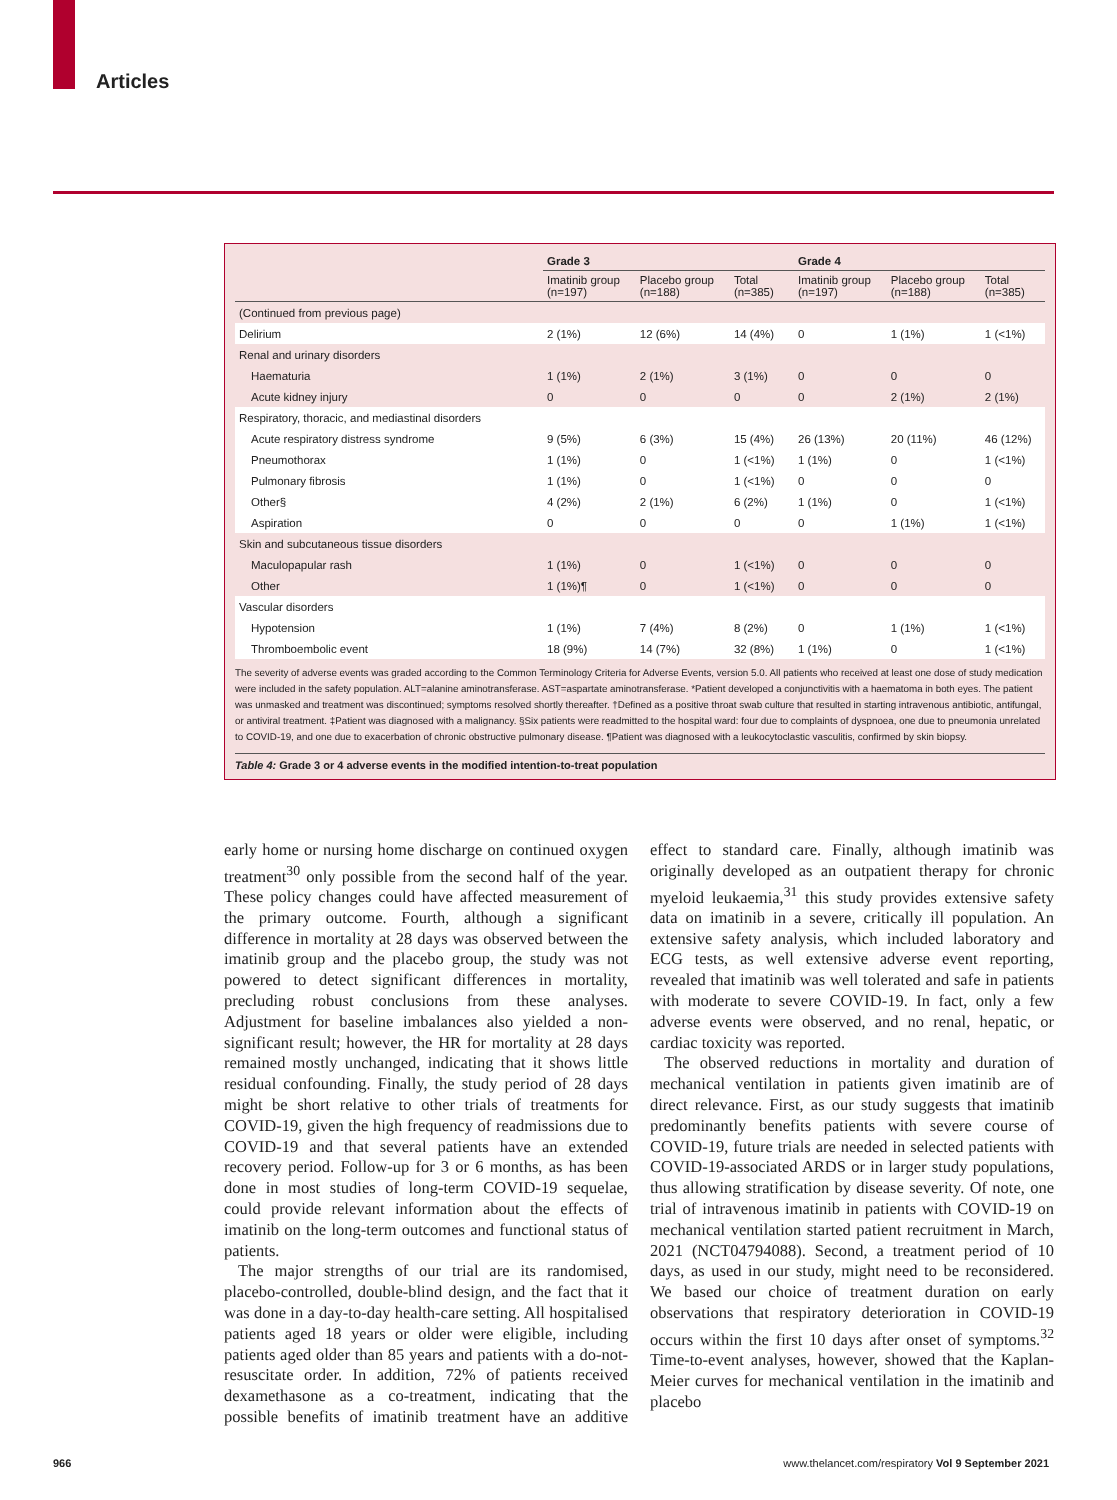Articles
| | Grade 3 | | | Grade 4 | | |
| --- | --- | --- | --- | --- | --- | --- |
| | Imatinib group (n=197) | Placebo group (n=188) | Total (n=385) | Imatinib group (n=197) | Placebo group (n=188) | Total (n=385) |
| (Continued from previous page) | | | | | | |
| Delirium | 2 (1%) | 12 (6%) | 14 (4%) | 0 | 1 (1%) | 1 (<1%) |
| Renal and urinary disorders | | | | | | |
| Haematuria | 1 (1%) | 2 (1%) | 3 (1%) | 0 | 0 | 0 |
| Acute kidney injury | 0 | 0 | 0 | 0 | 2 (1%) | 2 (1%) |
| Respiratory, thoracic, and mediastinal disorders | | | | | | |
| Acute respiratory distress syndrome | 9 (5%) | 6 (3%) | 15 (4%) | 26 (13%) | 20 (11%) | 46 (12%) |
| Pneumothorax | 1 (1%) | 0 | 1 (<1%) | 1 (1%) | 0 | 1 (<1%) |
| Pulmonary fibrosis | 1 (1%) | 0 | 1 (<1%) | 0 | 0 | 0 |
| Other§ | 4 (2%) | 2 (1%) | 6 (2%) | 1 (1%) | 0 | 1 (<1%) |
| Aspiration | 0 | 0 | 0 | 0 | 1 (1%) | 1 (<1%) |
| Skin and subcutaneous tissue disorders | | | | | | |
| Maculopapular rash | 1 (1%) | 0 | 1 (<1%) | 0 | 0 | 0 |
| Other | 1 (1%)¶ | 0 | 1 (<1%) | 0 | 0 | 0 |
| Vascular disorders | | | | | | |
| Hypotension | 1 (1%) | 7 (4%) | 8 (2%) | 0 | 1 (1%) | 1 (<1%) |
| Thromboembolic event | 18 (9%) | 14 (7%) | 32 (8%) | 1 (1%) | 0 | 1 (<1%) |
The severity of adverse events was graded according to the Common Terminology Criteria for Adverse Events, version 5.0. All patients who received at least one dose of study medication were included in the safety population. ALT=alanine aminotransferase. AST=aspartate aminotransferase. *Patient developed a conjunctivitis with a haematoma in both eyes. The patient was unmasked and treatment was discontinued; symptoms resolved shortly thereafter. †Defined as a positive throat swab culture that resulted in starting intravenous antibiotic, antifungal, or antiviral treatment. ‡Patient was diagnosed with a malignancy. §Six patients were readmitted to the hospital ward: four due to complaints of dyspnoea, one due to pneumonia unrelated to COVID-19, and one due to exacerbation of chronic obstructive pulmonary disease. ¶Patient was diagnosed with a leukocytoclastic vasculitis, confirmed by skin biopsy.
Table 4: Grade 3 or 4 adverse events in the modified intention-to-treat population
early home or nursing home discharge on continued oxygen treatment<sup>30</sup> only possible from the second half of the year. These policy changes could have affected measurement of the primary outcome. Fourth, although a significant difference in mortality at 28 days was observed between the imatinib group and the placebo group, the study was not powered to detect significant differences in mortality, precluding robust conclusions from these analyses. Adjustment for baseline imbalances also yielded a non-significant result; however, the HR for mortality at 28 days remained mostly unchanged, indicating that it shows little residual confounding. Finally, the study period of 28 days might be short relative to other trials of treatments for COVID-19, given the high frequency of readmissions due to COVID-19 and that several patients have an extended recovery period. Follow-up for 3 or 6 months, as has been done in most studies of long-term COVID-19 sequelae, could provide relevant information about the effects of imatinib on the long-term outcomes and functional status of patients.
The major strengths of our trial are its randomised, placebo-controlled, double-blind design, and the fact that it was done in a day-to-day health-care setting. All hospitalised patients aged 18 years or older were eligible, including patients aged older than 85 years and patients with a do-not-resuscitate order. In addition, 72% of patients received dexamethasone as a co-treatment, indicating that the possible benefits of imatinib treatment have an additive effect to standard care. Finally, although imatinib was originally developed as an outpatient therapy for chronic myeloid leukaemia,<sup>31</sup> this study provides extensive safety data on imatinib in a severe, critically ill population. An extensive safety analysis, which included laboratory and ECG tests, as well extensive adverse event reporting, revealed that imatinib was well tolerated and safe in patients with moderate to severe COVID-19. In fact, only a few adverse events were observed, and no renal, hepatic, or cardiac toxicity was reported.
The observed reductions in mortality and duration of mechanical ventilation in patients given imatinib are of direct relevance. First, as our study suggests that imatinib predominantly benefits patients with severe course of COVID-19, future trials are needed in selected patients with COVID-19-associated ARDS or in larger study populations, thus allowing stratification by disease severity. Of note, one trial of intravenous imatinib in patients with COVID-19 on mechanical ventilation started patient recruitment in March, 2021 (NCT04794088). Second, a treatment period of 10 days, as used in our study, might need to be reconsidered. We based our choice of treatment duration on early observations that respiratory deterioration in COVID-19 occurs within the first 10 days after onset of symptoms.<sup>32</sup> Time-to-event analyses, however, showed that the Kaplan-Meier curves for mechanical ventilation in the imatinib and placebo
966
www.thelancet.com/respiratory Vol 9 September 2021